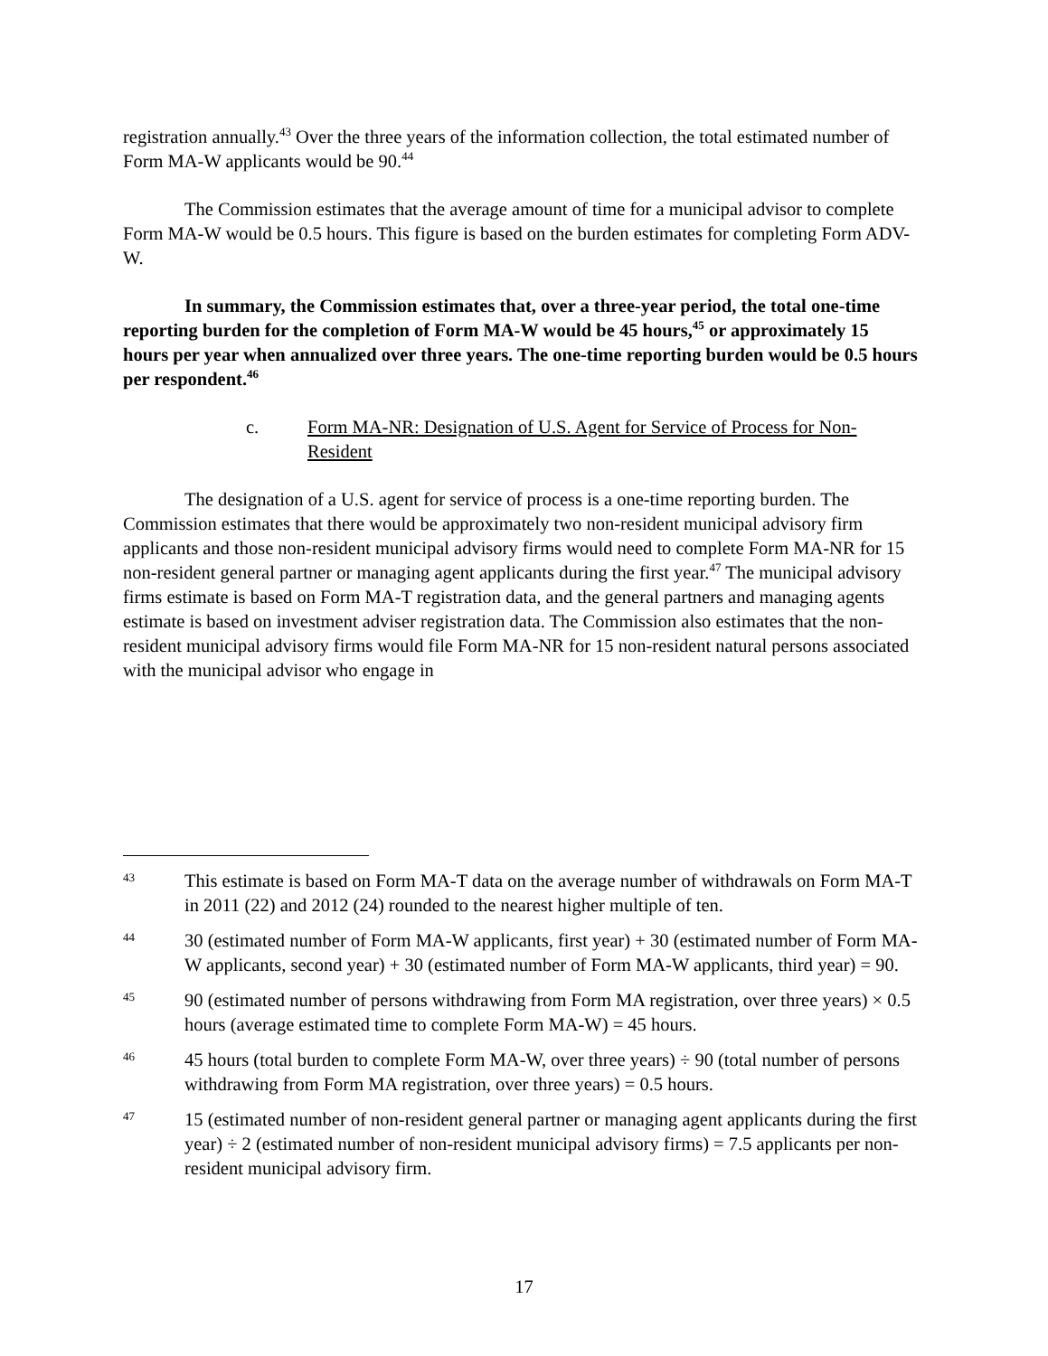registration annually.<sup>43</sup> Over the three years of the information collection, the total estimated number of Form MA-W applicants would be 90.<sup>44</sup>
The Commission estimates that the average amount of time for a municipal advisor to complete Form MA-W would be 0.5 hours. This figure is based on the burden estimates for completing Form ADV-W.
In summary, the Commission estimates that, over a three-year period, the total one-time reporting burden for the completion of Form MA-W would be 45 hours,<sup>45</sup> or approximately 15 hours per year when annualized over three years. The one-time reporting burden would be 0.5 hours per respondent.<sup>46</sup>
c. Form MA-NR: Designation of U.S. Agent for Service of Process for Non-Resident
The designation of a U.S. agent for service of process is a one-time reporting burden. The Commission estimates that there would be approximately two non-resident municipal advisory firm applicants and those non-resident municipal advisory firms would need to complete Form MA-NR for 15 non-resident general partner or managing agent applicants during the first year.<sup>47</sup> The municipal advisory firms estimate is based on Form MA-T registration data, and the general partners and managing agents estimate is based on investment adviser registration data. The Commission also estimates that the non-resident municipal advisory firms would file Form MA-NR for 15 non-resident natural persons associated with the municipal advisor who engage in
43
This estimate is based on Form MA-T data on the average number of withdrawals on Form MA-T in 2011 (22) and 2012 (24) rounded to the nearest higher multiple of ten.
44
30 (estimated number of Form MA-W applicants, first year) + 30 (estimated number of Form MA-W applicants, second year) + 30 (estimated number of Form MA-W applicants, third year) = 90.
45
90 (estimated number of persons withdrawing from Form MA registration, over three years) × 0.5 hours (average estimated time to complete Form MA-W) = 45 hours.
46
45 hours (total burden to complete Form MA-W, over three years) ÷ 90 (total number of persons withdrawing from Form MA registration, over three years) = 0.5 hours.
47
15 (estimated number of non-resident general partner or managing agent applicants during the first year) ÷ 2 (estimated number of non-resident municipal advisory firms) = 7.5 applicants per non-resident municipal advisory firm.
17